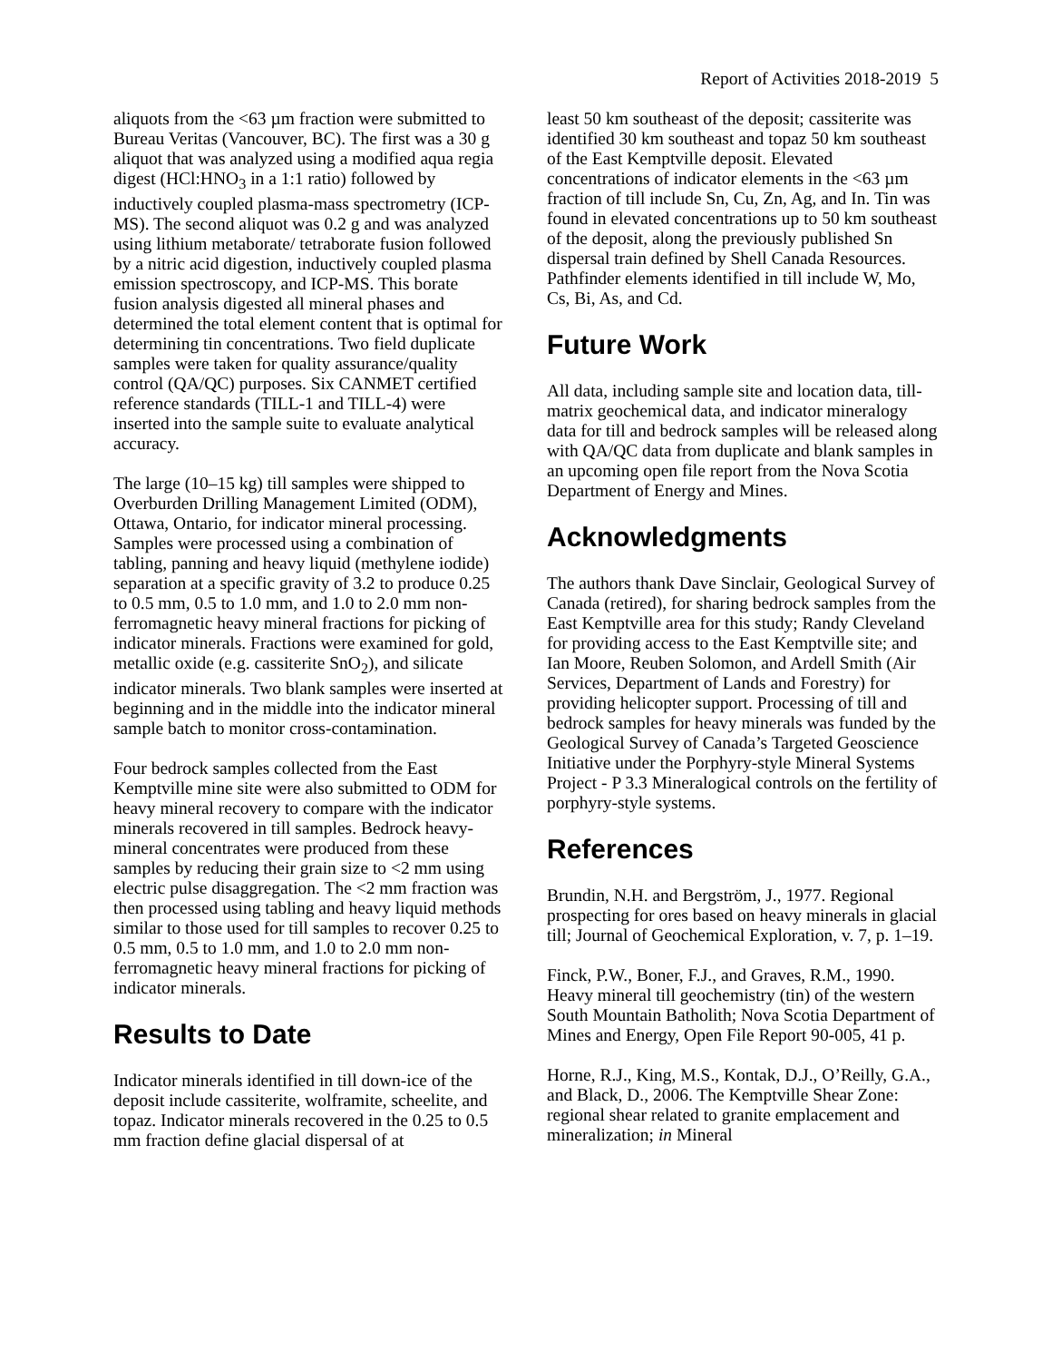Report of Activities 2018-2019 5
aliquots from the <63 µm fraction were submitted to Bureau Veritas (Vancouver, BC). The first was a 30 g aliquot that was analyzed using a modified aqua regia digest (HCl:HNO<sub>3</sub> in a 1:1 ratio) followed by inductively coupled plasma-mass spectrometry (ICP-MS). The second aliquot was 0.2 g and was analyzed using lithium metaborate/ tetraborate fusion followed by a nitric acid digestion, inductively coupled plasma emission spectroscopy, and ICP-MS. This borate fusion analysis digested all mineral phases and determined the total element content that is optimal for determining tin concentrations. Two field duplicate samples were taken for quality assurance/quality control (QA/QC) purposes. Six CANMET certified reference standards (TILL-1 and TILL-4) were inserted into the sample suite to evaluate analytical accuracy.
The large (10–15 kg) till samples were shipped to Overburden Drilling Management Limited (ODM), Ottawa, Ontario, for indicator mineral processing. Samples were processed using a combination of tabling, panning and heavy liquid (methylene iodide) separation at a specific gravity of 3.2 to produce 0.25 to 0.5 mm, 0.5 to 1.0 mm, and 1.0 to 2.0 mm non-ferromagnetic heavy mineral fractions for picking of indicator minerals. Fractions were examined for gold, metallic oxide (e.g. cassiterite SnO<sub>2</sub>), and silicate indicator minerals. Two blank samples were inserted at beginning and in the middle into the indicator mineral sample batch to monitor cross-contamination.
Four bedrock samples collected from the East Kemptville mine site were also submitted to ODM for heavy mineral recovery to compare with the indicator minerals recovered in till samples. Bedrock heavy-mineral concentrates were produced from these samples by reducing their grain size to <2 mm using electric pulse disaggregation. The <2 mm fraction was then processed using tabling and heavy liquid methods similar to those used for till samples to recover 0.25 to 0.5 mm, 0.5 to 1.0 mm, and 1.0 to 2.0 mm non-ferromagnetic heavy mineral fractions for picking of indicator minerals.
Results to Date
Indicator minerals identified in till down-ice of the deposit include cassiterite, wolframite, scheelite, and topaz. Indicator minerals recovered in the 0.25 to 0.5 mm fraction define glacial dispersal of at
least 50 km southeast of the deposit; cassiterite was identified 30 km southeast and topaz 50 km southeast of the East Kemptville deposit. Elevated concentrations of indicator elements in the <63 µm fraction of till include Sn, Cu, Zn, Ag, and In. Tin was found in elevated concentrations up to 50 km southeast of the deposit, along the previously published Sn dispersal train defined by Shell Canada Resources. Pathfinder elements identified in till include W, Mo, Cs, Bi, As, and Cd.
Future Work
All data, including sample site and location data, till-matrix geochemical data, and indicator mineralogy data for till and bedrock samples will be released along with QA/QC data from duplicate and blank samples in an upcoming open file report from the Nova Scotia Department of Energy and Mines.
Acknowledgments
The authors thank Dave Sinclair, Geological Survey of Canada (retired), for sharing bedrock samples from the East Kemptville area for this study; Randy Cleveland for providing access to the East Kemptville site; and Ian Moore, Reuben Solomon, and Ardell Smith (Air Services, Department of Lands and Forestry) for providing helicopter support. Processing of till and bedrock samples for heavy minerals was funded by the Geological Survey of Canada’s Targeted Geoscience Initiative under the Porphyry-style Mineral Systems Project - P 3.3 Mineralogical controls on the fertility of porphyry-style systems.
References
Brundin, N.H. and Bergström, J., 1977. Regional prospecting for ores based on heavy minerals in glacial till; Journal of Geochemical Exploration, v. 7, p. 1–19.
Finck, P.W., Boner, F.J., and Graves, R.M., 1990. Heavy mineral till geochemistry (tin) of the western South Mountain Batholith; Nova Scotia Department of Mines and Energy, Open File Report 90-005, 41 p.
Horne, R.J., King, M.S., Kontak, D.J., O’Reilly, G.A., and Black, D., 2006. The Kemptville Shear Zone: regional shear related to granite emplacement and mineralization; in Mineral